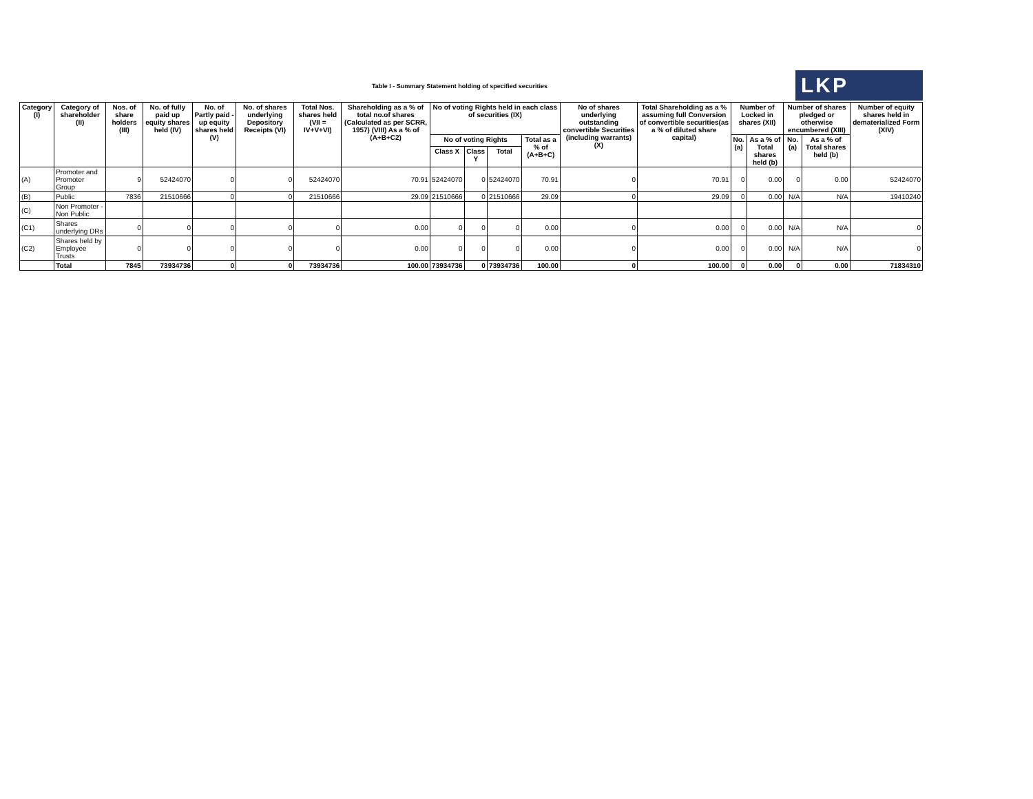Table I - Summary Statement holding of specified securities
LKP
| Category (I) | Category of shareholder (II) | Nos. of share holders (III) | No. of fully paid up equity shares held (IV) | No. of Partly paid -up equity shares held (V) | No. of shares underlying Depository Receipts (VI) | Total Nos. shares held (VII = IV+V+VI) | Shareholding as a % of total no.of shares (Calculated as per SCRR, 1957) (VIII) As a % of (A+B+C2) | No of voting Rights held in each class of securities (IX) | | | | No of shares underlying outstanding convertible Securities (including warrants) (X) | Total Shareholding as a % assuming full Conversion of convertible securities(as a % of diluted share capital) | Number of Locked in shares (XII) | | Number of shares pledged or otherwise encumbered (XIII) | | Number of equity shares held in dematerialized Form (XIV) |
| --- | --- | --- | --- | --- | --- | --- | --- | --- | --- | --- | --- | --- | --- | --- | --- | --- | --- | --- |
| | | | | | | | | No of voting Rights | | | Total as a % of (A+B+C) | | | No.(a) | As a % of Total shares held (b) | No.(a) | As a % of Total shares held (b) | |
| | | | | | | | | Class X | Class Y | Total | | | | | | | | |
| (A) | Promoter and Promoter Group | 9 | 52424070 | 0 | 0 | 52424070 | 70.91 | 52424070 | 0 | 52424070 | 70.91 | 0 | 70.91 | 0 | 0.00 | 0 | 0.00 | 52424070 |
| (B) | Public | 7836 | 21510666 | 0 | 0 | 21510666 | 29.09 | 21510666 | 0 | 21510666 | 29.09 | 0 | 29.09 | 0 | 0.00 | N/A | N/A | 19410240 |
| (C) | Non Promoter - Non Public | | | | | | | | | | | | | | | | | |
| (C1) | Shares underlying DRs | 0 | 0 | 0 | 0 | 0 | 0.00 | 0 | 0 | 0 | 0.00 | 0 | 0.00 | 0 | 0.00 | N/A | N/A | 0 |
| (C2) | Shares held by Employee Trusts | 0 | 0 | 0 | 0 | 0 | 0.00 | 0 | 0 | 0 | 0.00 | 0 | 0.00 | 0 | 0.00 | N/A | N/A | 0 |
| | Total | 7845 | 73934736 | 0 | 0 | 73934736 | 100.00 | 73934736 | 0 | 73934736 | 100.00 | 0 | 100.00 | 0 | 0.00 | 0 | 0.00 | 71834310 |